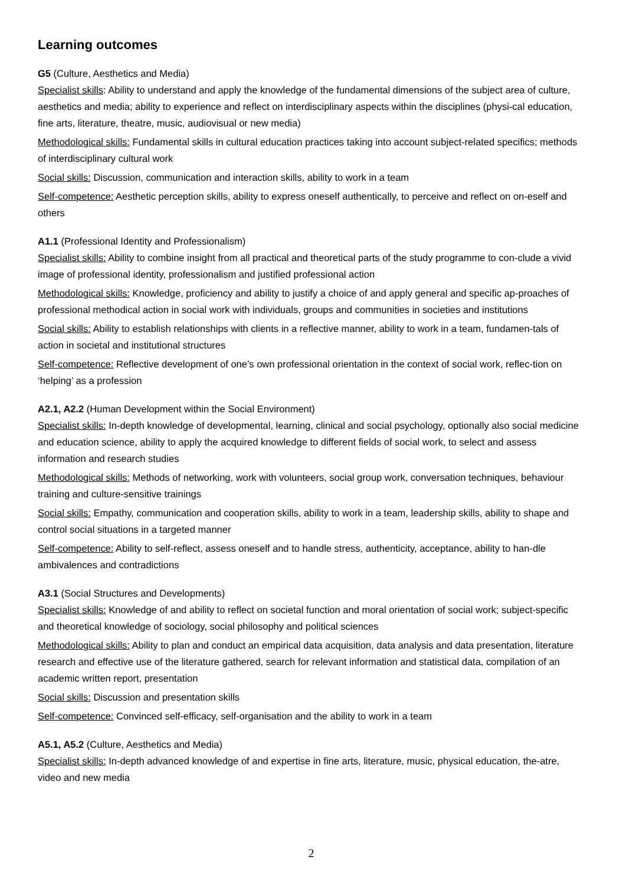Learning outcomes
G5 (Culture, Aesthetics and Media)
Specialist skills: Ability to understand and apply the knowledge of the fundamental dimensions of the subject area of culture, aesthetics and media; ability to experience and reflect on interdisciplinary aspects within the disciplines (physi-cal education, fine arts, literature, theatre, music, audiovisual or new media)
Methodological skills: Fundamental skills in cultural education practices taking into account subject-related specifics; methods of interdisciplinary cultural work
Social skills: Discussion, communication and interaction skills, ability to work in a team
Self-competence: Aesthetic perception skills, ability to express oneself authentically, to perceive and reflect on on-eself and others
A1.1 (Professional Identity and Professionalism)
Specialist skills: Ability to combine insight from all practical and theoretical parts of the study programme to con-clude a vivid image of professional identity, professionalism and justified professional action
Methodological skills: Knowledge, proficiency and ability to justify a choice of and apply general and specific ap-proaches of professional methodical action in social work with individuals, groups and communities in societies and institutions
Social skills: Ability to establish relationships with clients in a reflective manner, ability to work in a team, fundamen-tals of action in societal and institutional structures
Self-competence: Reflective development of one’s own professional orientation in the context of social work, reflec-tion on ‘helping’ as a profession
A2.1, A2.2 (Human Development within the Social Environment)
Specialist skills: In-depth knowledge of developmental, learning, clinical and social psychology, optionally also social medicine and education science, ability to apply the acquired knowledge to different fields of social work, to select and assess information and research studies
Methodological skills: Methods of networking, work with volunteers, social group work, conversation techniques, behaviour training and culture-sensitive trainings
Social skills: Empathy, communication and cooperation skills, ability to work in a team, leadership skills, ability to shape and control social situations in a targeted manner
Self-competence: Ability to self-reflect, assess oneself and to handle stress, authenticity, acceptance, ability to han-dle ambivalences and contradictions
A3.1 (Social Structures and Developments)
Specialist skills: Knowledge of and ability to reflect on societal function and moral orientation of social work; subject-specific and theoretical knowledge of sociology, social philosophy and political sciences
Methodological skills: Ability to plan and conduct an empirical data acquisition, data analysis and data presentation, literature research and effective use of the literature gathered, search for relevant information and statistical data, compilation of an academic written report, presentation
Social skills: Discussion and presentation skills
Self-competence: Convinced self-efficacy, self-organisation and the ability to work in a team
A5.1, A5.2 (Culture, Aesthetics and Media)
Specialist skills: In-depth advanced knowledge of and expertise in fine arts, literature, music, physical education, the-atre, video and new media
2